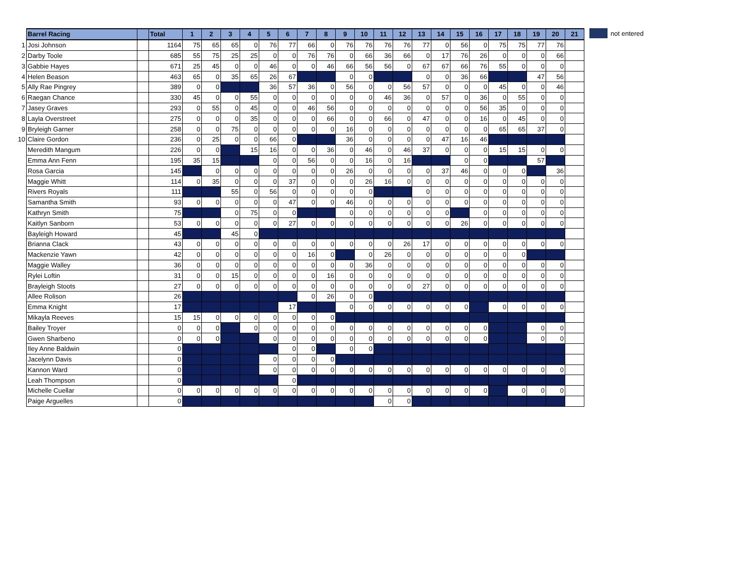| | Barrel Racing | | Total | 1 | 2 | 3 | 4 | 5 | 6 | 7 | 8 | 9 | 10 | 11 | 12 | 13 | 14 | 15 | 16 | 17 | 18 | 19 | 20 | 21 |
| 1 | Josi Johnson | | 1164 | 75 | 65 | 65 | 0 | 76 | 77 | 66 | 0 | 76 | 76 | 76 | 76 | 77 | 0 | 56 | 0 | 75 | 75 | 77 | 76 | |
| 2 | Darby Toole | | 685 | 55 | 75 | 25 | 25 | 0 | 0 | 76 | 76 | 0 | 66 | 36 | 66 | 0 | 17 | 76 | 26 | 0 | 0 | 0 | 66 | |
| 3 | Gabbie Hayes | | 671 | 25 | 45 | 0 | 0 | 46 | 0 | 0 | 46 | 66 | 56 | 56 | 0 | 67 | 67 | 66 | 76 | 55 | 0 | 0 | 0 | |
| 4 | Helen Beason | | 463 | 65 | 0 | 35 | 65 | 26 | 67 | | | 0 | 0 | | | 0 | 0 | 36 | 66 | | | 47 | 56 | |
| 5 | Ally Rae Pingrey | | 389 | 0 | 0 | | | 36 | 57 | 36 | 0 | 56 | 0 | 0 | 56 | 57 | 0 | 0 | 0 | 45 | 0 | 0 | 46 | |
| 6 | Raegan Chance | | 330 | 45 | 0 | 0 | 55 | 0 | 0 | 0 | 0 | 0 | 0 | 46 | 36 | 0 | 57 | 0 | 36 | 0 | 55 | 0 | 0 | |
| 7 | Jasey Graves | | 293 | 0 | 55 | 0 | 45 | 0 | 0 | 46 | 56 | 0 | 0 | 0 | 0 | 0 | 0 | 0 | 56 | 35 | 0 | 0 | 0 | |
| 8 | Layla Overstreet | | 275 | 0 | 0 | 0 | 35 | 0 | 0 | 0 | 66 | 0 | 0 | 66 | 0 | 47 | 0 | 0 | 16 | 0 | 45 | 0 | 0 | |
| 9 | Bryleigh Garner | | 258 | 0 | 0 | 75 | 0 | 0 | 0 | 0 | 0 | 16 | 0 | 0 | 0 | 0 | 0 | 0 | 0 | 65 | 65 | 37 | 0 | |
| 10 | Claire Gordon | | 236 | 0 | 25 | 0 | 0 | 66 | 0 | | | 36 | 0 | 0 | 0 | 0 | 47 | 16 | 46 | | | | | |
| | Meredith Mangum | | 226 | 0 | 0 | | 15 | 16 | 0 | 0 | 36 | 0 | 46 | 0 | 46 | 37 | 0 | 0 | 0 | 15 | 15 | 0 | 0 | |
| | Emma Ann Fenn | | 195 | 35 | 15 | | | 0 | 0 | 56 | 0 | 0 | 16 | 0 | 16 | | | 0 | 0 | | | 57 | | |
| | Rosa Garcia | | 145 | | 0 | 0 | 0 | 0 | 0 | 0 | 0 | 26 | 0 | 0 | 0 | 0 | 37 | 46 | 0 | 0 | 0 | | 36 | |
| | Maggie Whitt | | 114 | 0 | 35 | 0 | 0 | 0 | 37 | 0 | 0 | 0 | 26 | 16 | 0 | 0 | 0 | 0 | 0 | 0 | 0 | 0 | 0 | |
| | Rivers Royals | | 111 | | | 55 | 0 | 56 | 0 | 0 | 0 | 0 | 0 | | | 0 | 0 | 0 | 0 | 0 | 0 | 0 | 0 | |
| | Samantha Smith | | 93 | 0 | 0 | 0 | 0 | 0 | 47 | 0 | 0 | 46 | 0 | 0 | 0 | 0 | 0 | 0 | 0 | 0 | 0 | 0 | 0 | |
| | Kathryn Smith | | 75 | | | 0 | 75 | 0 | 0 | | | 0 | 0 | 0 | 0 | 0 | 0 | | 0 | 0 | 0 | 0 | 0 | |
| | Kaitlyn Sanborn | | 53 | 0 | 0 | 0 | 0 | 0 | 27 | 0 | 0 | 0 | 0 | 0 | 0 | 0 | 0 | 26 | 0 | 0 | 0 | 0 | 0 | |
| | Bayleigh Howard | | 45 | | | 45 | 0 | | | | | | | | | | | | | | | | | |
| | Brianna Clack | | 43 | 0 | 0 | 0 | 0 | 0 | 0 | 0 | 0 | 0 | 0 | 0 | 26 | 17 | 0 | 0 | 0 | 0 | 0 | 0 | 0 | |
| | Mackenzie Yawn | | 42 | 0 | 0 | 0 | 0 | 0 | 0 | 16 | 0 | | 0 | 26 | 0 | 0 | 0 | 0 | 0 | 0 | 0 | | | |
| | Maggie Walley | | 36 | 0 | 0 | 0 | 0 | 0 | 0 | 0 | 0 | 0 | 36 | 0 | 0 | 0 | 0 | 0 | 0 | 0 | 0 | 0 | 0 | |
| | Rylei Loftin | | 31 | 0 | 0 | 15 | 0 | 0 | 0 | 0 | 16 | 0 | 0 | 0 | 0 | 0 | 0 | 0 | 0 | 0 | 0 | 0 | 0 | |
| | Brayleigh Stoots | | 27 | 0 | 0 | 0 | 0 | 0 | 0 | 0 | 0 | 0 | 0 | 0 | 0 | 27 | 0 | 0 | 0 | 0 | 0 | 0 | 0 | |
| | Allee Rolison | | 26 | | | | | | | 0 | 26 | 0 | 0 | | | | | | | | | | | |
| | Emma Knight | | 17 | | | | | | 17 | | | 0 | 0 | 0 | 0 | 0 | 0 | 0 | | 0 | 0 | 0 | 0 | |
| | Mikayla Reeves | | 15 | 15 | 0 | 0 | 0 | 0 | 0 | 0 | 0 | | | | | | | | | | | | | |
| | Bailey Troyer | | 0 | 0 | 0 | | 0 | 0 | 0 | 0 | 0 | 0 | 0 | 0 | 0 | 0 | 0 | 0 | 0 | | | 0 | 0 | |
| | Gwen Sharbeno | | 0 | 0 | 0 | | | 0 | 0 | 0 | 0 | 0 | 0 | 0 | 0 | 0 | 0 | 0 | 0 | | | 0 | 0 | |
| | Iley Anne Baldwin | | 0 | | | | | | 0 | 0 | | 0 | 0 | | | | | | | | | | | |
| | Jacelynn Davis | | 0 | | | | | 0 | 0 | 0 | 0 | | | | | | | | | | | | | |
| | Kannon Ward | | 0 | | | | | 0 | 0 | 0 | 0 | 0 | 0 | 0 | 0 | 0 | 0 | 0 | 0 | 0 | 0 | 0 | 0 | |
| | Leah Thompson | | 0 | | | | | | 0 | | | | | | | | | | | | | | | |
| | Michelle Cuellar | | 0 | 0 | 0 | 0 | 0 | 0 | 0 | 0 | 0 | 0 | 0 | 0 | 0 | 0 | 0 | 0 | 0 | | 0 | 0 | 0 | |
| | Paige Arguelles | | 0 | | | | | | | | | | | 0 | 0 | | | | | | | | | |
not entered